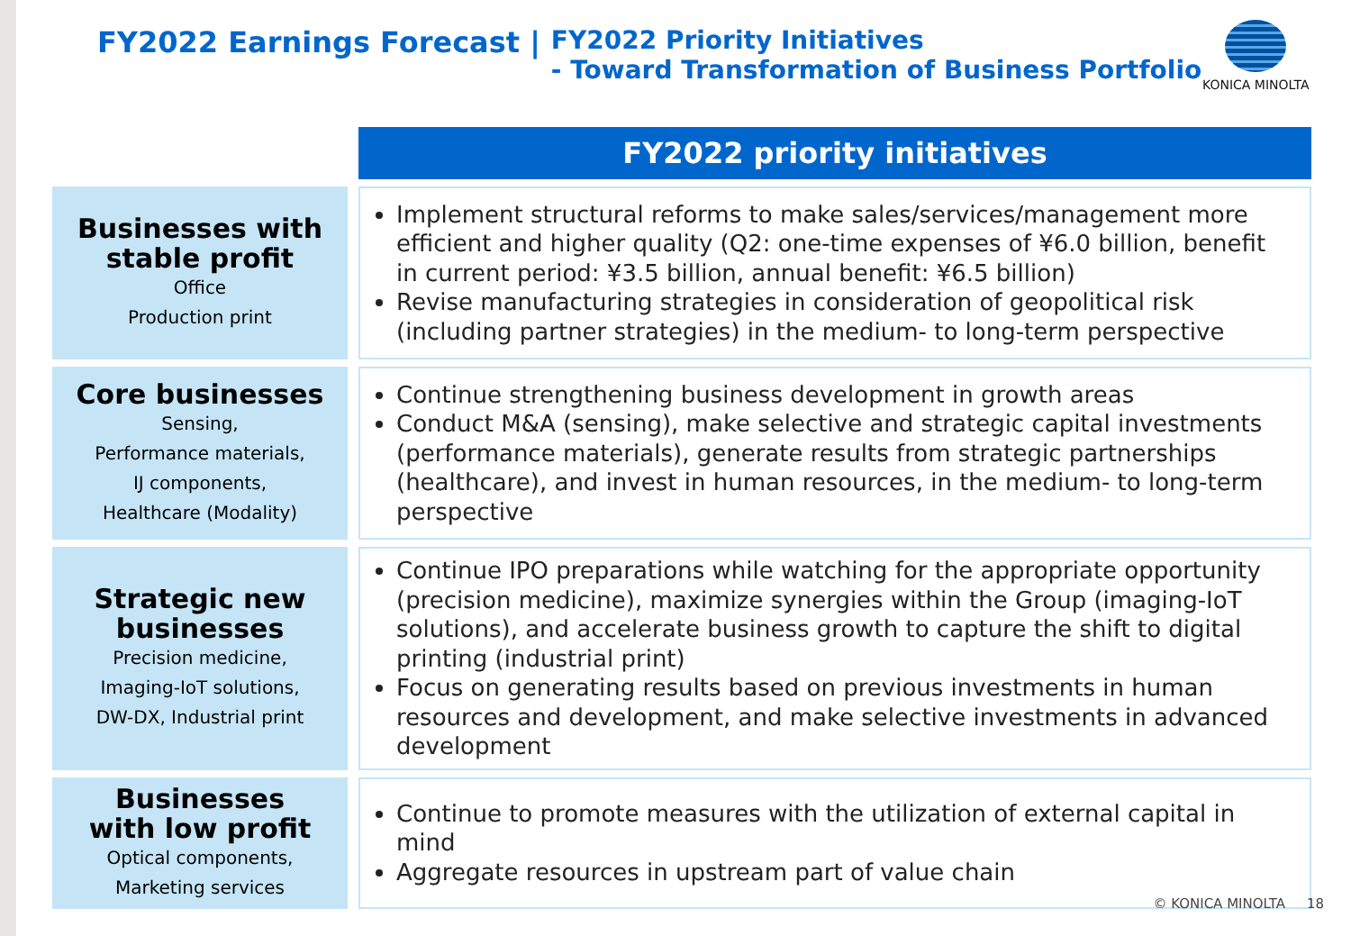FY2022 Earnings Forecast | FY2022 Priority Initiatives
- Toward Transformation of Business Portfolio
KONICA MINOLTA
| | | FY2022 priority initiatives |
| Businesses with stable profit Office Production print | | Implement structural reforms to make sales/services/management more efficient and higher quality (Q2: one-time expenses of ¥6.0 billion, benefit in current period: ¥3.5 billion, annual benefit: ¥6.5 billion) Revise manufacturing strategies in consideration of geopolitical risk (including partner strategies) in the medium- to long-term perspective |
| Core businesses Sensing, Performance materials, IJ components, Healthcare (Modality) | | Continue strengthening business development in growth areas Conduct M&A (sensing), make selective and strategic capital investments (performance materials), generate results from strategic partnerships (healthcare), and invest in human resources, in the medium- to long-term perspective |
| Strategic new businesses Precision medicine, Imaging-IoT solutions, DW-DX, Industrial print | | Continue IPO preparations while watching for the appropriate opportunity (precision medicine), maximize synergies within the Group (imaging-IoT solutions), and accelerate business growth to capture the shift to digital printing (industrial print) Focus on generating results based on previous investments in human resources and development, and make selective investments in advanced development |
| Businesses with low profit Optical components, Marketing services | | Continue to promote measures with the utilization of external capital in mind Aggregate resources in upstream part of value chain |
© KONICA MINOLTA 18